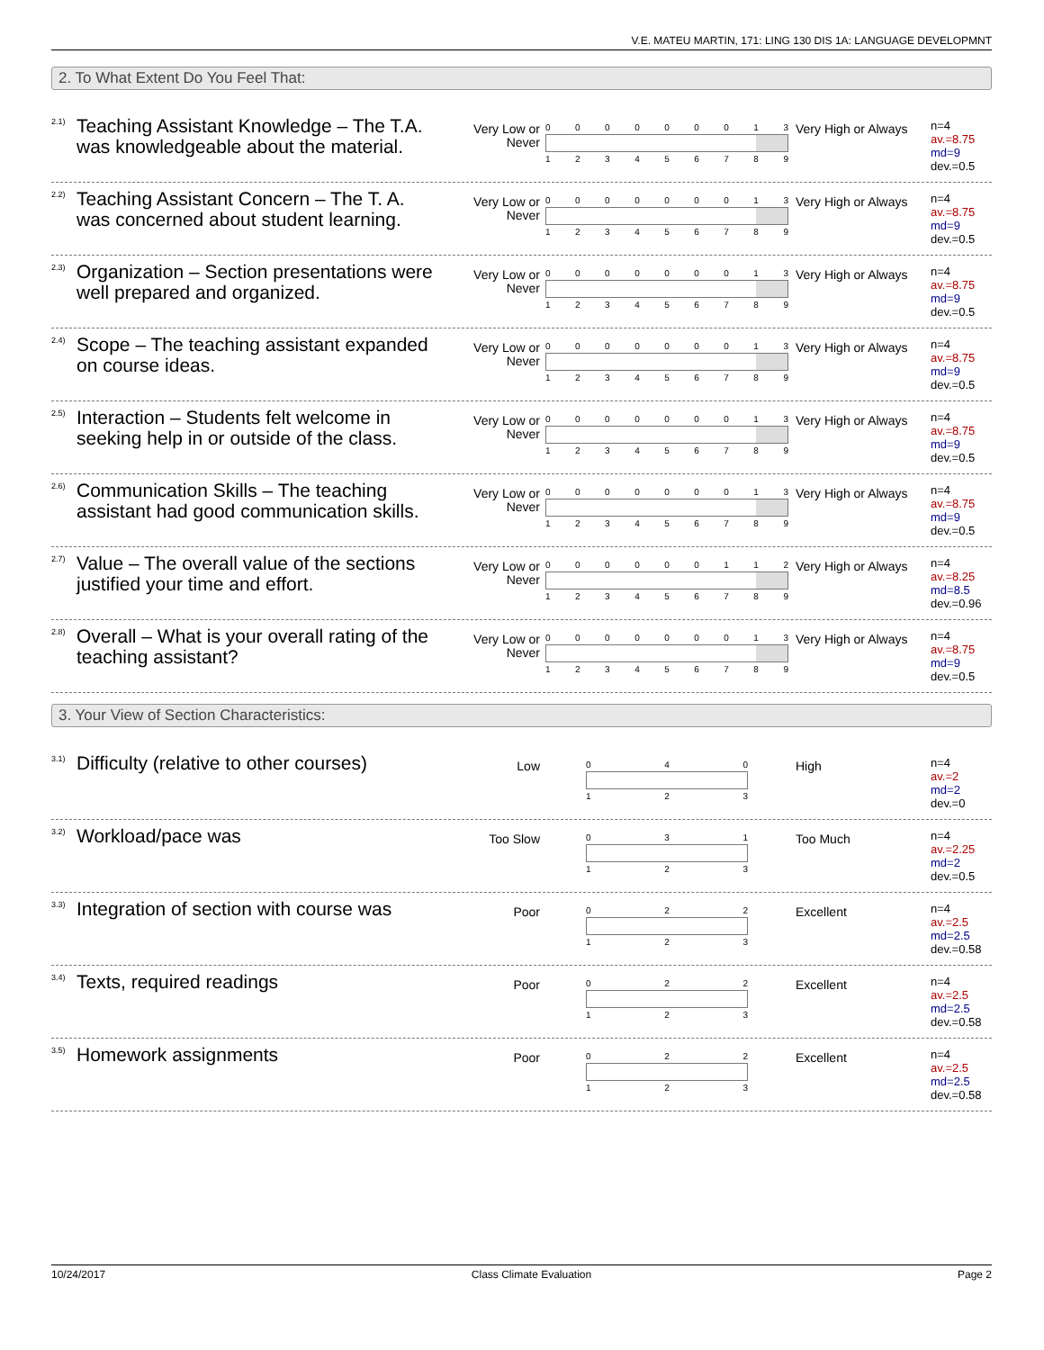V.E. MATEU MARTIN, 171: LING 130 DIS 1A: LANGUAGE DEVELOPMNT
2. To What Extent Do You Feel That:
2.1)
Teaching Assistant Knowledge – The T.A. was knowledgeable about the material.
Very Low or Never
000000013
123456789
Very High or Always
n=4
av.=8.75
md=9
dev.=0.5
2.2)
Teaching Assistant Concern – The T. A. was concerned about student learning.
Very Low or Never
000000013
123456789
Very High or Always
n=4
av.=8.75
md=9
dev.=0.5
2.3)
Organization – Section presentations were well prepared and organized.
Very Low or Never
000000013
123456789
Very High or Always
n=4
av.=8.75
md=9
dev.=0.5
2.4)
Scope – The teaching assistant expanded on course ideas.
Very Low or Never
000000013
123456789
Very High or Always
n=4
av.=8.75
md=9
dev.=0.5
2.5)
Interaction – Students felt welcome in seeking help in or outside of the class.
Very Low or Never
000000013
123456789
Very High or Always
n=4
av.=8.75
md=9
dev.=0.5
2.6)
Communication Skills – The teaching assistant had good communication skills.
Very Low or Never
000000013
123456789
Very High or Always
n=4
av.=8.75
md=9
dev.=0.5
2.7)
Value – The overall value of the sections justified your time and effort.
Very Low or Never
000000112
123456789
Very High or Always
n=4
av.=8.25
md=8.5
dev.=0.96
2.8)
Overall – What is your overall rating of the teaching assistant?
Very Low or Never
000000013
123456789
Very High or Always
n=4
av.=8.75
md=9
dev.=0.5
3. Your View of Section Characteristics:
3.1)
Difficulty (relative to other courses)
Low
040
123
High
n=4
av.=2
md=2
dev.=0
3.2)
Workload/pace was
Too Slow
031
123
Too Much
n=4
av.=2.25
md=2
dev.=0.5
3.3)
Integration of section with course was
Poor
022
123
Excellent
n=4
av.=2.5
md=2.5
dev.=0.58
3.4)
Texts, required readings
Poor
022
123
Excellent
n=4
av.=2.5
md=2.5
dev.=0.58
3.5)
Homework assignments
Poor
022
123
Excellent
n=4
av.=2.5
md=2.5
dev.=0.58
10/24/2017 Class Climate Evaluation Page 2